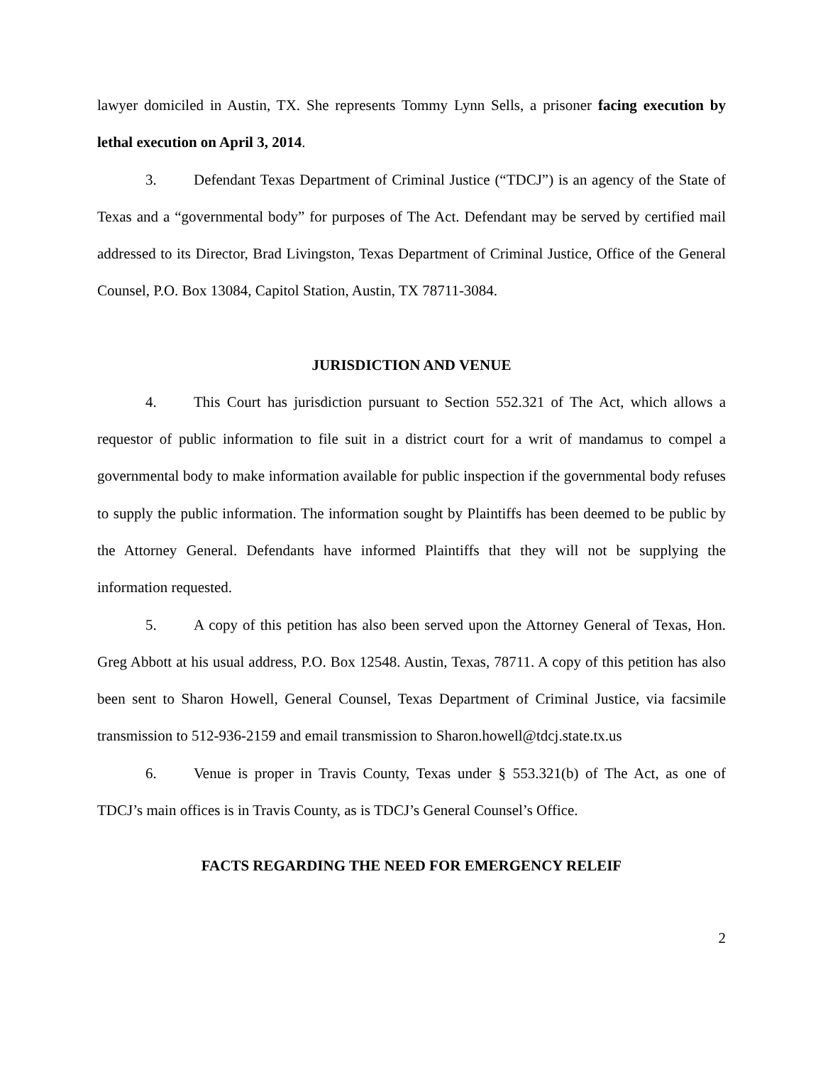lawyer domiciled in Austin, TX. She represents Tommy Lynn Sells, a prisoner facing execution by lethal execution on April 3, 2014.
3. Defendant Texas Department of Criminal Justice (“TDCJ”) is an agency of the State of Texas and a “governmental body” for purposes of The Act. Defendant may be served by certified mail addressed to its Director, Brad Livingston, Texas Department of Criminal Justice, Office of the General Counsel, P.O. Box 13084, Capitol Station, Austin, TX 78711-3084.
JURISDICTION AND VENUE
4. This Court has jurisdiction pursuant to Section 552.321 of The Act, which allows a requestor of public information to file suit in a district court for a writ of mandamus to compel a governmental body to make information available for public inspection if the governmental body refuses to supply the public information. The information sought by Plaintiffs has been deemed to be public by the Attorney General. Defendants have informed Plaintiffs that they will not be supplying the information requested.
5. A copy of this petition has also been served upon the Attorney General of Texas, Hon. Greg Abbott at his usual address, P.O. Box 12548. Austin, Texas, 78711. A copy of this petition has also been sent to Sharon Howell, General Counsel, Texas Department of Criminal Justice, via facsimile transmission to 512-936-2159 and email transmission to Sharon.howell@tdcj.state.tx.us
6. Venue is proper in Travis County, Texas under § 553.321(b) of The Act, as one of TDCJ’s main offices is in Travis County, as is TDCJ’s General Counsel’s Office.
FACTS REGARDING THE NEED FOR EMERGENCY RELEIF
2